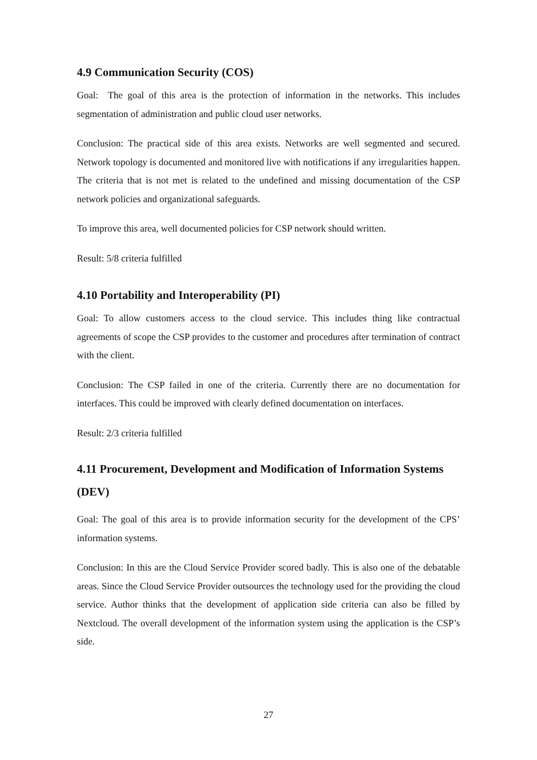4.9 Communication Security (COS)
Goal: The goal of this area is the protection of information in the networks. This includes segmentation of administration and public cloud user networks.
Conclusion: The practical side of this area exists. Networks are well segmented and secured. Network topology is documented and monitored live with notifications if any irregularities happen. The criteria that is not met is related to the undefined and missing documentation of the CSP network policies and organizational safeguards.
To improve this area, well documented policies for CSP network should written.
Result: 5/8 criteria fulfilled
4.10 Portability and Interoperability (PI)
Goal: To allow customers access to the cloud service. This includes thing like contractual agreements of scope the CSP provides to the customer and procedures after termination of contract with the client.
Conclusion: The CSP failed in one of the criteria. Currently there are no documentation for interfaces. This could be improved with clearly defined documentation on interfaces.
Result: 2/3 criteria fulfilled
4.11 Procurement, Development and Modification of Information Systems (DEV)
Goal: The goal of this area is to provide information security for the development of the CPS’ information systems.
Conclusion: In this are the Cloud Service Provider scored badly. This is also one of the debatable areas. Since the Cloud Service Provider outsources the technology used for the providing the cloud service. Author thinks that the development of application side criteria can also be filled by Nextcloud. The overall development of the information system using the application is the CSP’s side.
27